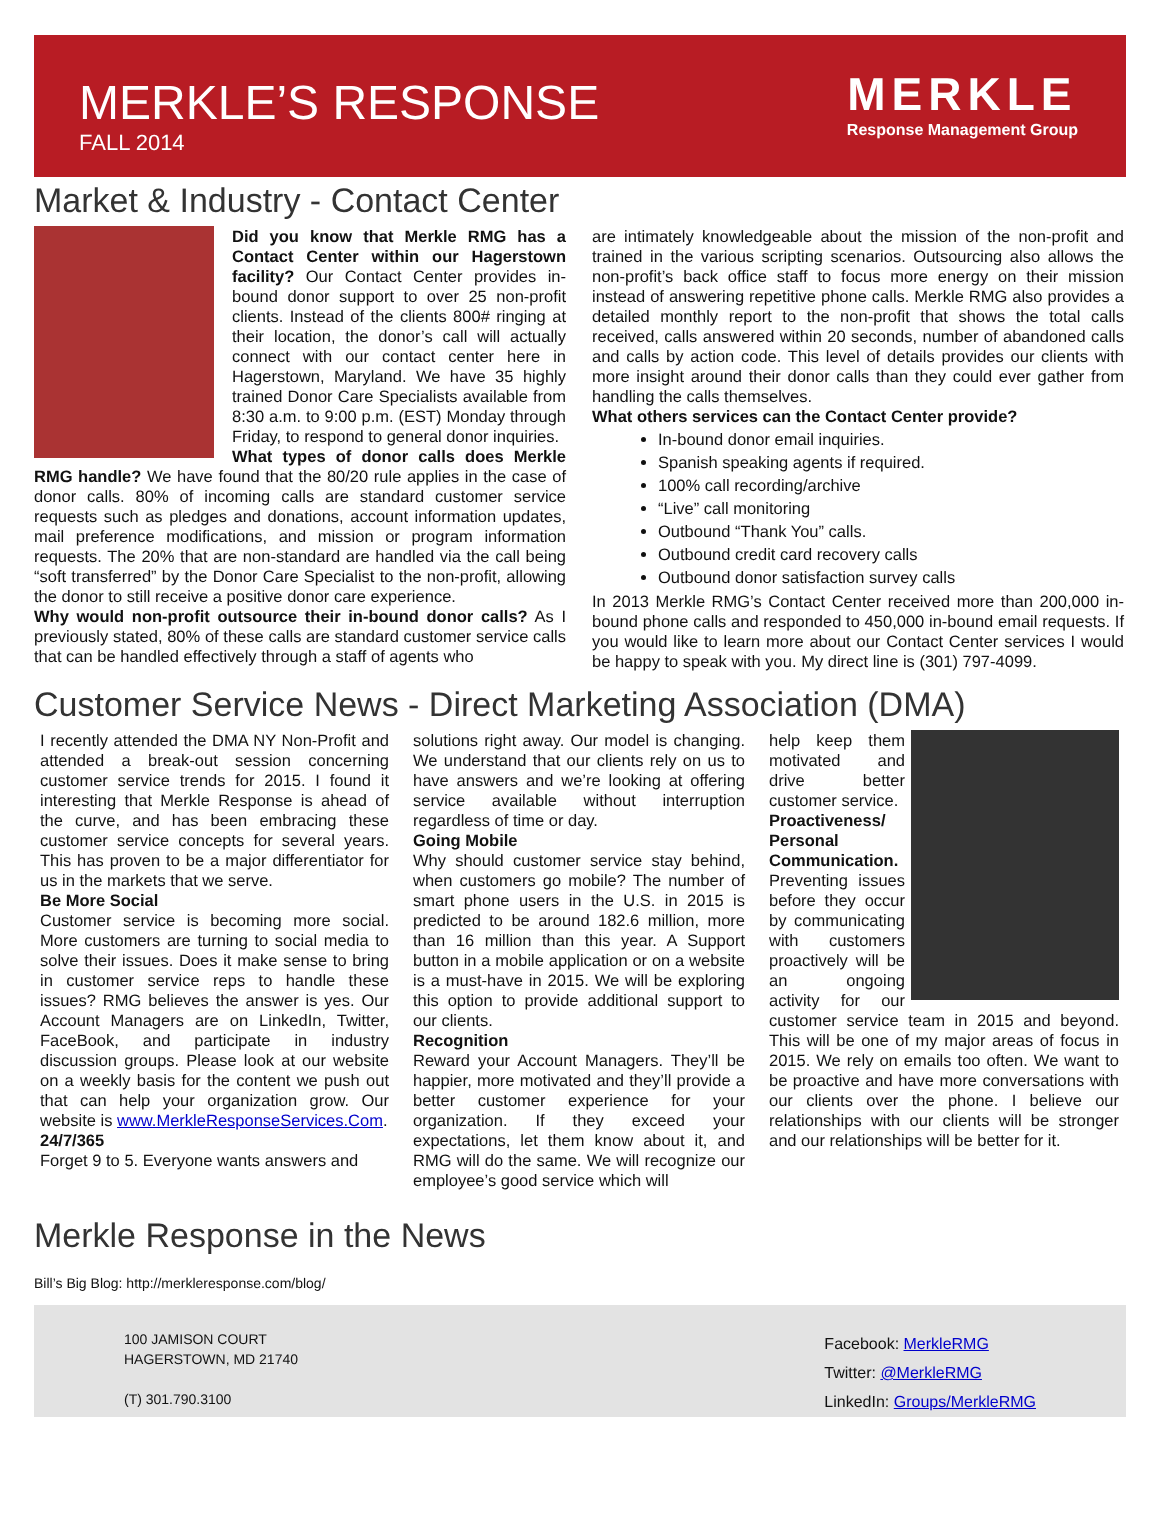MERKLE’S RESPONSE
FALL 2014
MERKLE
Response Management Group
Market & Industry - Contact Center
Did you know that Merkle RMG has a Contact Center within our Hagerstown facility? Our Contact Center provides in-bound donor support to over 25 non-profit clients. Instead of the clients 800# ringing at their location, the donor’s call will actually connect with our contact center here in Hagerstown, Maryland. We have 35 highly trained Donor Care Specialists available from 8:30 a.m. to 9:00 p.m. (EST) Monday through Friday, to respond to general donor inquiries.
What types of donor calls does Merkle RMG handle? We have found that the 80/20 rule applies in the case of donor calls. 80% of incoming calls are standard customer service requests such as pledges and donations, account information updates, mail preference modifications, and mission or program information requests. The 20% that are non-standard are handled via the call being “soft transferred” by the Donor Care Specialist to the non-profit, allowing the donor to still receive a positive donor care experience.
Why would non-profit outsource their in-bound donor calls? As I previously stated, 80% of these calls are standard customer service calls that can be handled effectively through a staff of agents who
are intimately knowledgeable about the mission of the non-profit and trained in the various scripting scenarios. Outsourcing also allows the non-profit’s back office staff to focus more energy on their mission instead of answering repetitive phone calls. Merkle RMG also provides a detailed monthly report to the non-profit that shows the total calls received, calls answered within 20 seconds, number of abandoned calls and calls by action code. This level of details provides our clients with more insight around their donor calls than they could ever gather from handling the calls themselves.
What others services can the Contact Center provide?
In-bound donor email inquiries.
Spanish speaking agents if required.
100% call recording/archive
“Live” call monitoring
Outbound “Thank You” calls.
Outbound credit card recovery calls
Outbound donor satisfaction survey calls
In 2013 Merkle RMG’s Contact Center received more than 200,000 in-bound phone calls and responded to 450,000 in-bound email requests. If you would like to learn more about our Contact Center services I would be happy to speak with you. My direct line is (301) 797-4099.
Customer Service News - Direct Marketing Association (DMA)
I recently attended the DMA NY Non-Profit and attended a break-out session concerning customer service trends for 2015. I found it interesting that Merkle Response is ahead of the curve, and has been embracing these customer service concepts for several years. This has proven to be a major differentiator for us in the markets that we serve.
Be More Social
Customer service is becoming more social. More customers are turning to social media to solve their issues. Does it make sense to bring in customer service reps to handle these issues? RMG believes the answer is yes. Our Account Managers are on LinkedIn, Twitter, FaceBook, and participate in industry discussion groups. Please look at our website on a weekly basis for the content we push out that can help your organization grow. Our website is www.MerkleResponseServices.Com.
24/7/365
Forget 9 to 5. Everyone wants answers and
solutions right away. Our model is changing. We understand that our clients rely on us to have answers and we’re looking at offering service available without interruption regardless of time or day.
Going Mobile
Why should customer service stay behind, when customers go mobile? The number of smart phone users in the U.S. in 2015 is predicted to be around 182.6 million, more than 16 million than this year. A Support button in a mobile application or on a website is a must-have in 2015. We will be exploring this option to provide additional support to our clients.
Recognition
Reward your Account Managers. They’ll be happier, more motivated and they’ll provide a better customer experience for your organization. If they exceed your expectations, let them know about it, and RMG will do the same. We will recognize our employee’s good service which will
help keep them motivated and drive better customer service.
Proactiveness/ Personal Communication.
Preventing issues before they occur by communicating with customers proactively will be an ongoing activity for our customer service team in 2015 and beyond. This will be one of my major areas of focus in 2015. We rely on emails too often. We want to be proactive and have more conversations with our clients over the phone. I believe our relationships with our clients will be stronger and our relationships will be better for it.
Merkle Response in the News
Bill’s Big Blog: http://merkleresponse.com/blog/
100 JAMISON COURT
HAGERSTOWN, MD 21740
(T) 301.790.3100
Facebook: MerkleRMG
Twitter: @MerkleRMG
LinkedIn: Groups/MerkleRMG